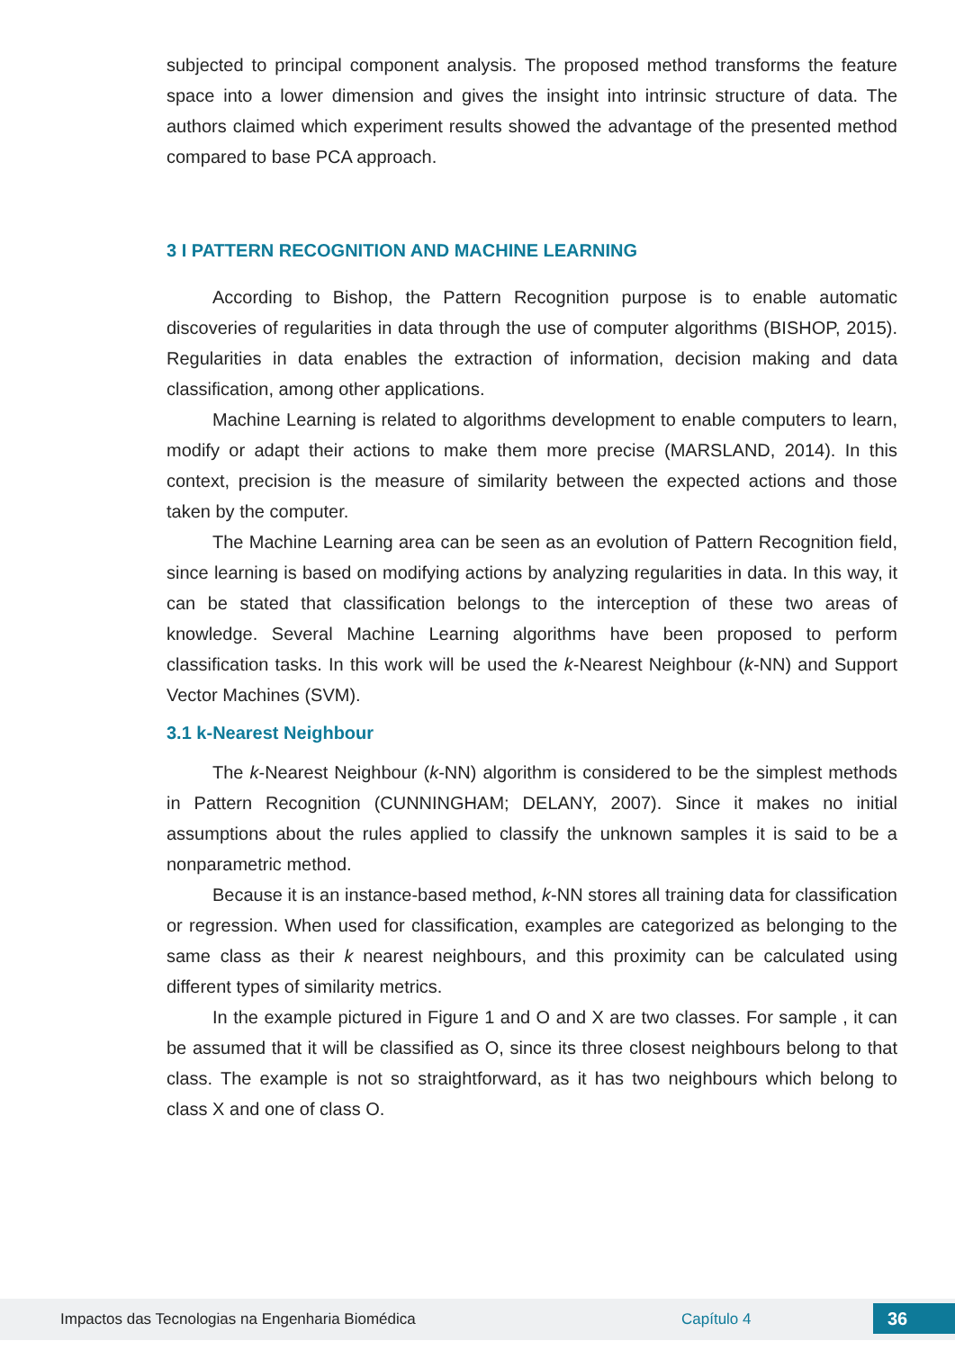subjected to principal component analysis. The proposed method transforms the feature space into a lower dimension and gives the insight into intrinsic structure of data. The authors claimed which experiment results showed the advantage of the presented method compared to base PCA approach.
3 I PATTERN RECOGNITION AND MACHINE LEARNING
According to Bishop, the Pattern Recognition purpose is to enable automatic discoveries of regularities in data through the use of computer algorithms (BISHOP, 2015). Regularities in data enables the extraction of information, decision making and data classification, among other applications.
Machine Learning is related to algorithms development to enable computers to learn, modify or adapt their actions to make them more precise (MARSLAND, 2014). In this context, precision is the measure of similarity between the expected actions and those taken by the computer.
The Machine Learning area can be seen as an evolution of Pattern Recognition field, since learning is based on modifying actions by analyzing regularities in data. In this way, it can be stated that classification belongs to the interception of these two areas of knowledge. Several Machine Learning algorithms have been proposed to perform classification tasks. In this work will be used the k-Nearest Neighbour (k-NN) and Support Vector Machines (SVM).
3.1 k-Nearest Neighbour
The k-Nearest Neighbour (k-NN) algorithm is considered to be the simplest methods in Pattern Recognition (CUNNINGHAM; DELANY, 2007). Since it makes no initial assumptions about the rules applied to classify the unknown samples it is said to be a nonparametric method.
Because it is an instance-based method, k-NN stores all training data for classification or regression. When used for classification, examples are categorized as belonging to the same class as their k nearest neighbours, and this proximity can be calculated using different types of similarity metrics.
In the example pictured in Figure 1 and O and X are two classes. For sample , it can be assumed that it will be classified as O, since its three closest neighbours belong to that class. The example is not so straightforward, as it has two neighbours which belong to class X and one of class O.
Impactos das Tecnologias na Engenharia Biomédica Capítulo 4 36